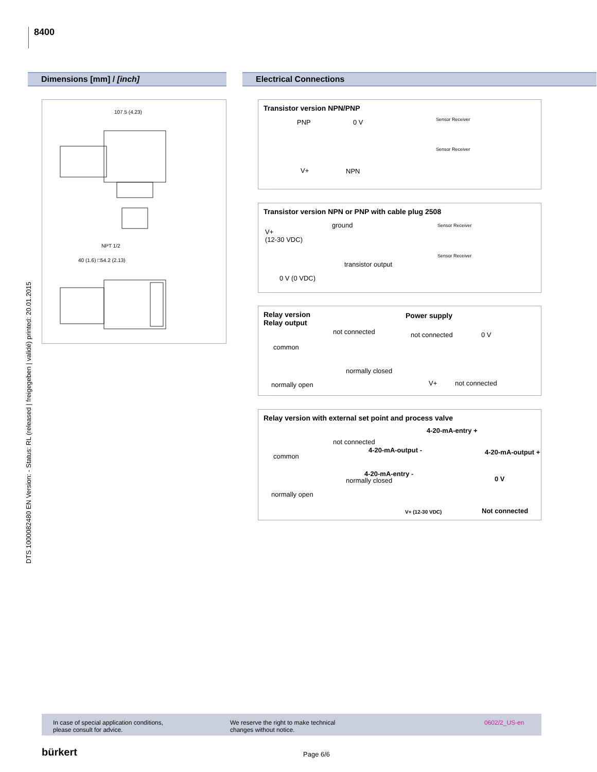8400
DTS 1000082480 EN Version: - Status: RL (released | freigegeben | validé) printed: 20.01.2015
Dimensions [mm] / [inch] Electrical Connections
107.5 (4.23)
NPT 1/2
40 (1.6) □54.2 (2.13)
Transistor version NPN/PNP
PNP 0 V
V+ NPN
Sensor Receiver
Sensor Receiver
Transistor version NPN or PNP with cable plug 2508
ground
V+
(12-30 VDC)
transistor output
0 V (0 VDC)
Sensor Receiver
Sensor Receiver
Relay version
Relay output
Power supply
not connected
common
normally closed
normally open
not connected 0 V
V+ not connected
Relay version with external set point and process valve
4-20-mA-entry +
not connected
4-20-mA-output - 4-20-mA-output +
common
4-20-mA-entry -
normally closed 0 V
normally open
V+ (12-30 VDC) Not connected
In case of special application conditions,
please consult for advice.
We reserve the right to make technical
changes without notice.
0602/2_US-en
bürkert Page 6/6